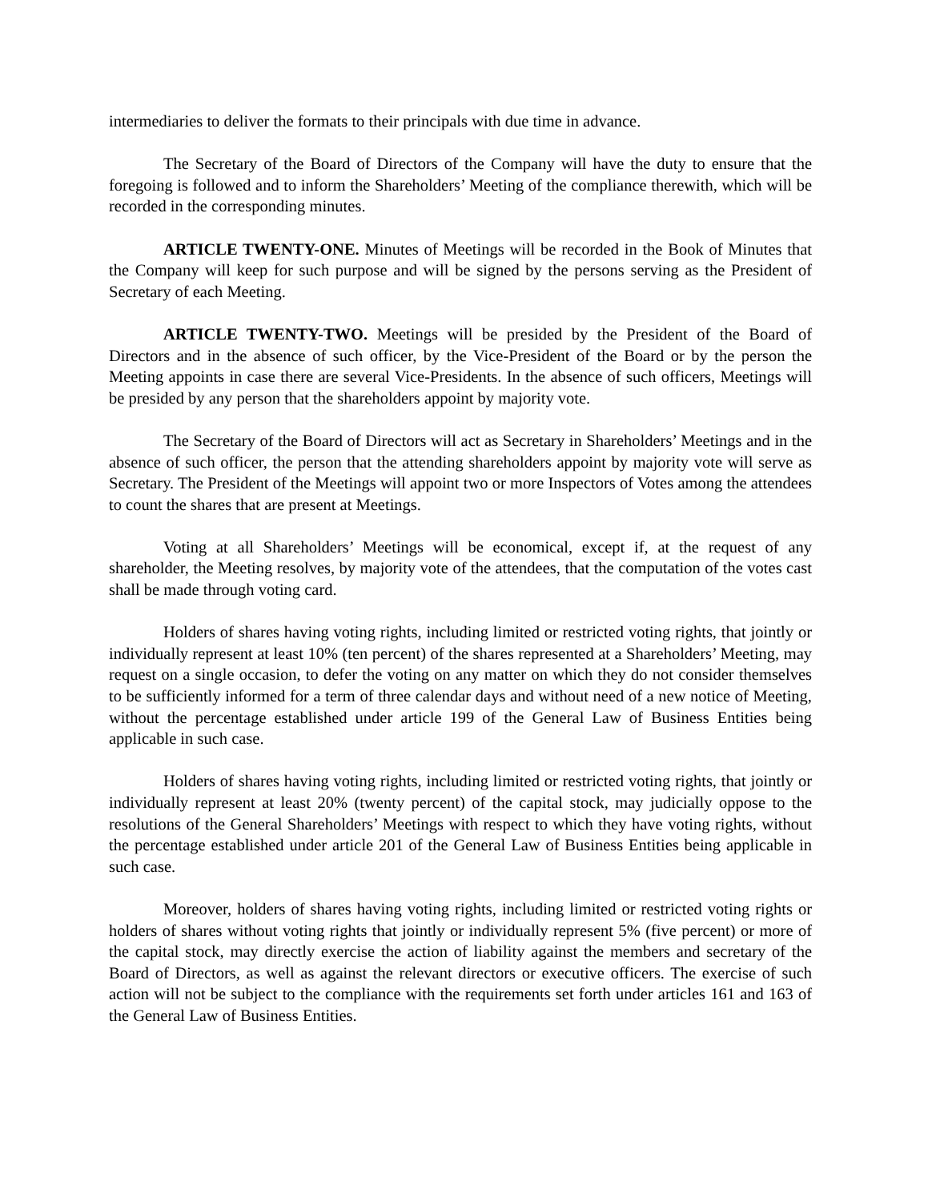intermediaries to deliver the formats to their principals with due time in advance.
The Secretary of the Board of Directors of the Company will have the duty to ensure that the foregoing is followed and to inform the Shareholders’ Meeting of the compliance therewith, which will be recorded in the corresponding minutes.
ARTICLE TWENTY-ONE. Minutes of Meetings will be recorded in the Book of Minutes that the Company will keep for such purpose and will be signed by the persons serving as the President of Secretary of each Meeting.
ARTICLE TWENTY-TWO. Meetings will be presided by the President of the Board of Directors and in the absence of such officer, by the Vice-President of the Board or by the person the Meeting appoints in case there are several Vice-Presidents. In the absence of such officers, Meetings will be presided by any person that the shareholders appoint by majority vote.
The Secretary of the Board of Directors will act as Secretary in Shareholders’ Meetings and in the absence of such officer, the person that the attending shareholders appoint by majority vote will serve as Secretary. The President of the Meetings will appoint two or more Inspectors of Votes among the attendees to count the shares that are present at Meetings.
Voting at all Shareholders’ Meetings will be economical, except if, at the request of any shareholder, the Meeting resolves, by majority vote of the attendees, that the computation of the votes cast shall be made through voting card.
Holders of shares having voting rights, including limited or restricted voting rights, that jointly or individually represent at least 10% (ten percent) of the shares represented at a Shareholders’ Meeting, may request on a single occasion, to defer the voting on any matter on which they do not consider themselves to be sufficiently informed for a term of three calendar days and without need of a new notice of Meeting, without the percentage established under article 199 of the General Law of Business Entities being applicable in such case.
Holders of shares having voting rights, including limited or restricted voting rights, that jointly or individually represent at least 20% (twenty percent) of the capital stock, may judicially oppose to the resolutions of the General Shareholders’ Meetings with respect to which they have voting rights, without the percentage established under article 201 of the General Law of Business Entities being applicable in such case.
Moreover, holders of shares having voting rights, including limited or restricted voting rights or holders of shares without voting rights that jointly or individually represent 5% (five percent) or more of the capital stock, may directly exercise the action of liability against the members and secretary of the Board of Directors, as well as against the relevant directors or executive officers. The exercise of such action will not be subject to the compliance with the requirements set forth under articles 161 and 163 of the General Law of Business Entities.